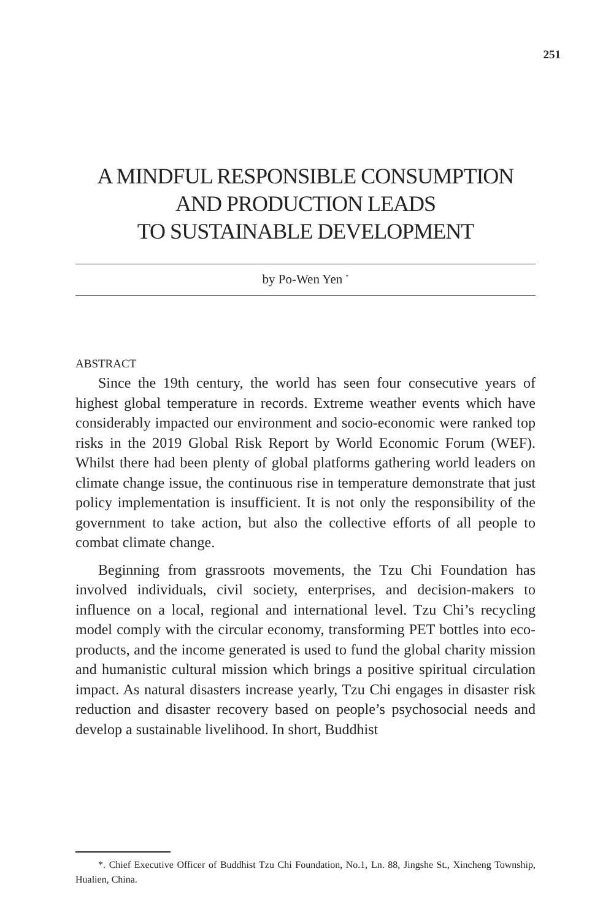251
A MINDFUL RESPONSIBLE CONSUMPTION
AND PRODUCTION LEADS
TO SUSTAINABLE DEVELOPMENT
by Po-Wen Yen <sup>*</sup>
ABSTRACT
Since the 19th century, the world has seen four consecutive years of highest global temperature in records. Extreme weather events which have considerably impacted our environment and socio-economic were ranked top risks in the 2019 Global Risk Report by World Economic Forum (WEF). Whilst there had been plenty of global platforms gathering world leaders on climate change issue, the continuous rise in temperature demonstrate that just policy implementation is insufficient. It is not only the responsibility of the government to take action, but also the collective efforts of all people to combat climate change.
Beginning from grassroots movements, the Tzu Chi Foundation has involved individuals, civil society, enterprises, and decision-makers to influence on a local, regional and international level. Tzu Chi’s recycling model comply with the circular economy, transforming PET bottles into eco-products, and the income generated is used to fund the global charity mission and humanistic cultural mission which brings a positive spiritual circulation impact. As natural disasters increase yearly, Tzu Chi engages in disaster risk reduction and disaster recovery based on people’s psychosocial needs and develop a sustainable livelihood. In short, Buddhist
*. Chief Executive Officer of Buddhist Tzu Chi Foundation, No.1, Ln. 88, Jingshe St., Xincheng Township, Hualien, China.